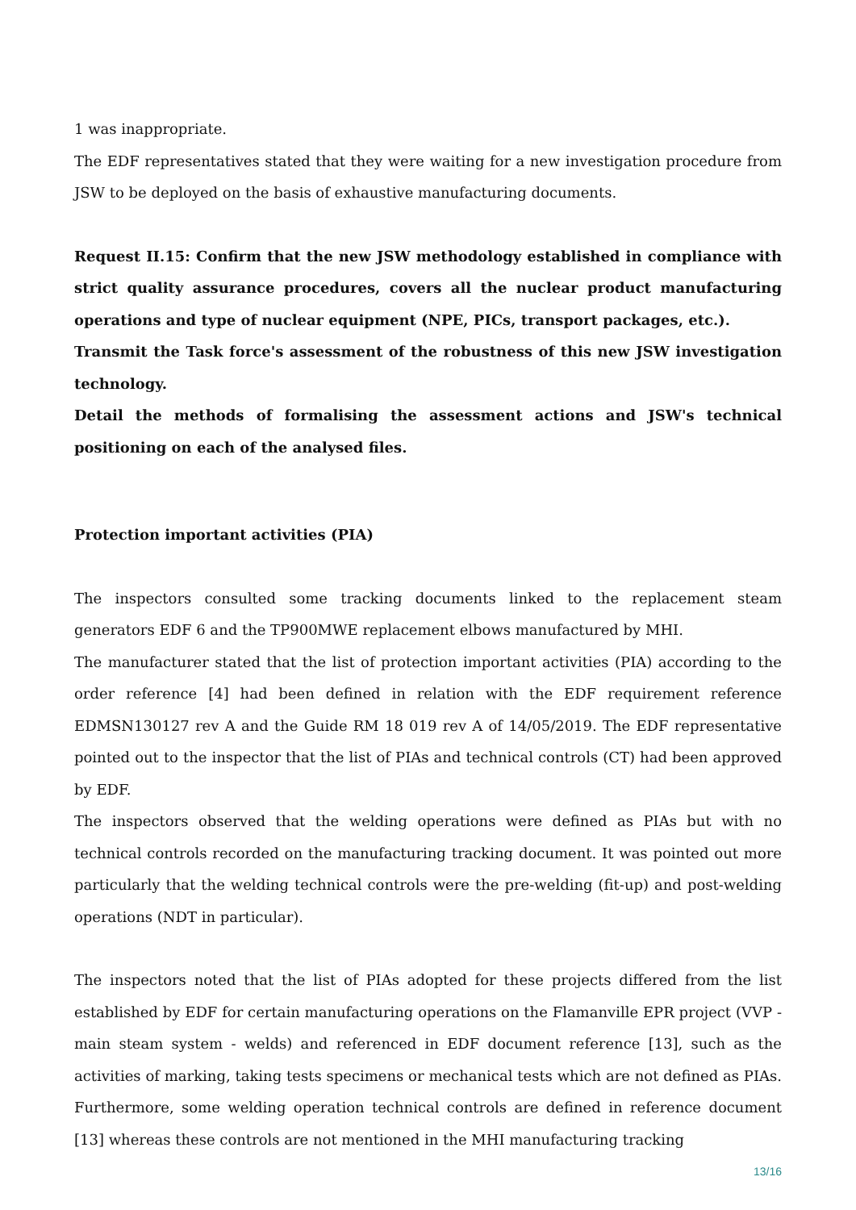1 was inappropriate.
The EDF representatives stated that they were waiting for a new investigation procedure from JSW to be deployed on the basis of exhaustive manufacturing documents.
Request II.15: Confirm that the new JSW methodology established in compliance with strict quality assurance procedures, covers all the nuclear product manufacturing operations and type of nuclear equipment (NPE, PICs, transport packages, etc.).
Transmit the Task force's assessment of the robustness of this new JSW investigation technology.
Detail the methods of formalising the assessment actions and JSW's technical positioning on each of the analysed files.
Protection important activities (PIA)
The inspectors consulted some tracking documents linked to the replacement steam generators EDF 6 and the TP900MWE replacement elbows manufactured by MHI.
The manufacturer stated that the list of protection important activities (PIA) according to the order reference [4] had been defined in relation with the EDF requirement reference EDMSN130127 rev A and the Guide RM 18 019 rev A of 14/05/2019. The EDF representative pointed out to the inspector that the list of PIAs and technical controls (CT) had been approved by EDF.
The inspectors observed that the welding operations were defined as PIAs but with no technical controls recorded on the manufacturing tracking document. It was pointed out more particularly that the welding technical controls were the pre-welding (fit-up) and post-welding operations (NDT in particular).
The inspectors noted that the list of PIAs adopted for these projects differed from the list established by EDF for certain manufacturing operations on the Flamanville EPR project (VVP - main steam system - welds) and referenced in EDF document reference [13], such as the activities of marking, taking tests specimens or mechanical tests which are not defined as PIAs. Furthermore, some welding operation technical controls are defined in reference document [13] whereas these controls are not mentioned in the MHI manufacturing tracking
13/16